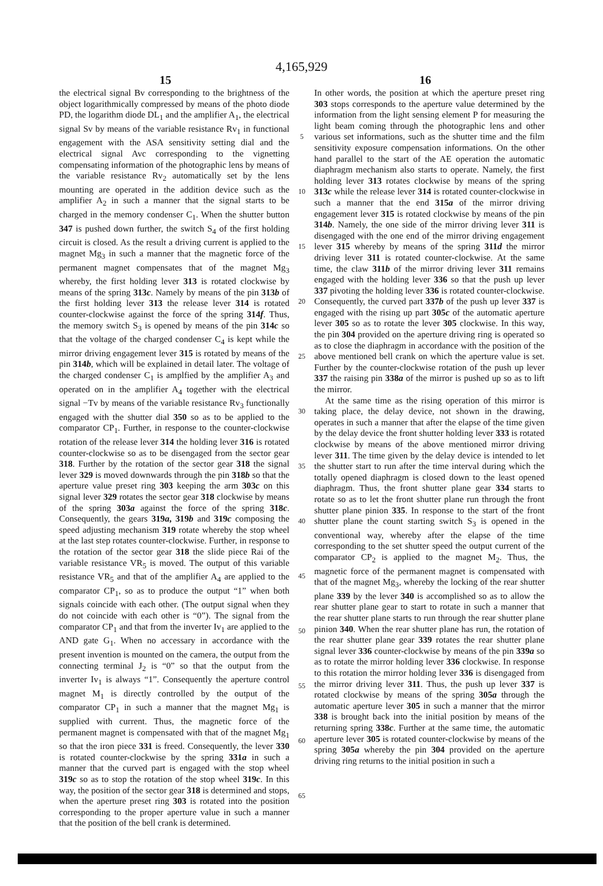4,165,929
15 16
the electrical signal Bv corresponding to the brightness of the object logarithmically compressed by means of the photo diode PD, the logarithm diode DL<sub>1</sub> and the amplifier A<sub>1</sub>, the electrical signal Sv by means of the variable resistance Rv<sub>1</sub> in functional engagement with the ASA sensitivity setting dial and the electrical signal Avc corresponding to the vignetting compensating information of the photographic lens by means of the variable resistance Rv<sub>2</sub> automatically set by the lens mounting are operated in the addition device such as the amplifier A<sub>2</sub> in such a manner that the signal starts to be charged in the memory condenser C<sub>1</sub>. When the shutter button 347 is pushed down further, the switch S<sub>4</sub> of the first holding circuit is closed. As the result a driving current is applied to the magnet Mg<sub>3</sub> in such a manner that the magnetic force of the permanent magnet compensates that of the magnet Mg<sub>3</sub> whereby, the first holding lever 313 is rotated clockwise by means of the spring 313c. Namely by means of the pin 313b of the first holding lever 313 the release lever 314 is rotated counter-clockwise against the force of the spring 314f. Thus, the memory switch S<sub>3</sub> is opened by means of the pin 314c so that the voltage of the charged condenser C<sub>4</sub> is kept while the mirror driving engagement lever 315 is rotated by means of the pin 314b, which will be explained in detail later. The voltage of the charged condenser C<sub>1</sub> is amplfied by the amplifier A<sub>3</sub> and operated on in the amplifier A<sub>4</sub> together with the electrical signal −Tv by means of the variable resistance Rv<sub>3</sub> functionally engaged with the shutter dial 350 so as to be applied to the comparator CP<sub>1</sub>. Further, in response to the counter-clockwise rotation of the release lever 314 the holding lever 316 is rotated counter-clockwise so as to be disengaged from the sector gear 318. Further by the rotation of the sector gear 318 the signal lever 329 is moved downwards through the pin 318b so that the aperture value preset ring 303 keeping the arm 303c on this signal lever 329 rotates the sector gear 318 clockwise by means of the spring 303a against the force of the spring 318c. Consequently, the gears 319a, 319b and 319c composing the speed adjusting mechanism 319 rotate whereby the stop wheel at the last step rotates counter-clockwise. Further, in response to the rotation of the sector gear 318 the slide piece Rai of the variable resistance VR<sub>5</sub> is moved. The output of this variable resistance VR<sub>5</sub> and that of the amplifier A<sub>4</sub> are applied to the comparator CP<sub>1</sub>, so as to produce the output “1” when both signals coincide with each other. (The output signal when they do not coincide with each other is “0”). The signal from the comparator CP<sub>1</sub> and that from the inverter Iv<sub>1</sub> are applied to the AND gate G<sub>1</sub>. When no accessary in accordance with the present invention is mounted on the camera, the output from the connecting terminal J<sub>2</sub> is “0” so that the output from the inverter Iv<sub>1</sub> is always “1”. Consequently the aperture control magnet M<sub>1</sub> is directly controlled by the output of the comparator CP<sub>1</sub> in such a manner that the magnet Mg<sub>1</sub> is supplied with current. Thus, the magnetic force of the permanent magnet is compensated with that of the magnet Mg<sub>1</sub> so that the iron piece 331 is freed. Consequently, the lever 330 is rotated counter-clockwise by the spring 331a in such a manner that the curved part is engaged with the stop wheel 319c so as to stop the rotation of the stop wheel 319c. In this way, the position of the sector gear 318 is determined and stops, when the aperture preset ring 303 is rotated into the position corresponding to the proper aperture value in such a manner that the position of the bell crank is determined.
5
10
15
20
25
30
35
40
45
50
55
60
65
In other words, the position at which the aperture preset ring 303 stops corresponds to the aperture value determined by the information from the light sensing element P for measuring the light beam coming through the photographic lens and other various set informations, such as the shutter time and the film sensitivity exposure compensation informations. On the other hand parallel to the start of the AE operation the automatic diaphragm mechanism also starts to operate. Namely, the first holding lever 313 rotates clockwise by means of the spring 313c while the release lever 314 is rotated counter-clockwise in such a manner that the end 315a of the mirror driving engagement lever 315 is rotated clockwise by means of the pin 314b. Namely, the one side of the mirror driving lever 311 is disengaged with the one end of the mirror driving engagement lever 315 whereby by means of the spring 311d the mirror driving lever 311 is rotated counter-clockwise. At the same time, the claw 311b of the mirror driving lever 311 remains engaged with the holding lever 336 so that the push up lever 337 pivoting the holding lever 336 is rotated counter-clockwise. Consequently, the curved part 337b of the push up lever 337 is engaged with the rising up part 305c of the automatic aperture lever 305 so as to rotate the lever 305 clockwise. In this way, the pin 304 provided on the aperture driving ring is operated so as to close the diaphragm in accordance with the position of the above mentioned bell crank on which the aperture value is set. Further by the counter-clockwise rotation of the push up lever 337 the raising pin 338a of the mirror is pushed up so as to lift the mirror.
At the same time as the rising operation of this mirror is taking place, the delay device, not shown in the drawing, operates in such a manner that after the elapse of the time given by the delay device the front shutter holding lever 333 is rotated clockwise by means of the above mentioned mirror driving lever 311. The time given by the delay device is intended to let the shutter start to run after the time interval during which the totally opened diaphragm is closed down to the least opened diaphragm. Thus, the front shutter plane gear 334 starts to rotate so as to let the front shutter plane run through the front shutter plane pinion 335. In response to the start of the front shutter plane the count starting switch S<sub>3</sub> is opened in the conventional way, whereby after the elapse of the time corresponding to the set shutter speed the output current of the comparator CP<sub>2</sub> is applied to the magnet M<sub>2</sub>. Thus, the magnetic force of the permanent magnet is compensated with that of the magnet Mg<sub>3</sub>, whereby the locking of the rear shutter plane 339 by the lever 340 is accomplished so as to allow the rear shutter plane gear to start to rotate in such a manner that the rear shutter plane starts to run through the rear shutter plane pinion 340. When the rear shutter plane has run, the rotation of the rear shutter plane gear 339 rotates the rear shutter plane signal lever 336 counter-clockwise by means of the pin 339a so as to rotate the mirror holding lever 336 clockwise. In response to this rotation the mirror holding lever 336 is disengaged from the mirror driving lever 311. Thus, the push up lever 337 is rotated clockwise by means of the spring 305a through the automatic aperture lever 305 in such a manner that the mirror 338 is brought back into the initial position by means of the returning spring 338c. Further at the same time, the automatic aperture lever 305 is rotated counter-clockwise by means of the spring 305a whereby the pin 304 provided on the aperture driving ring returns to the initial position in such a